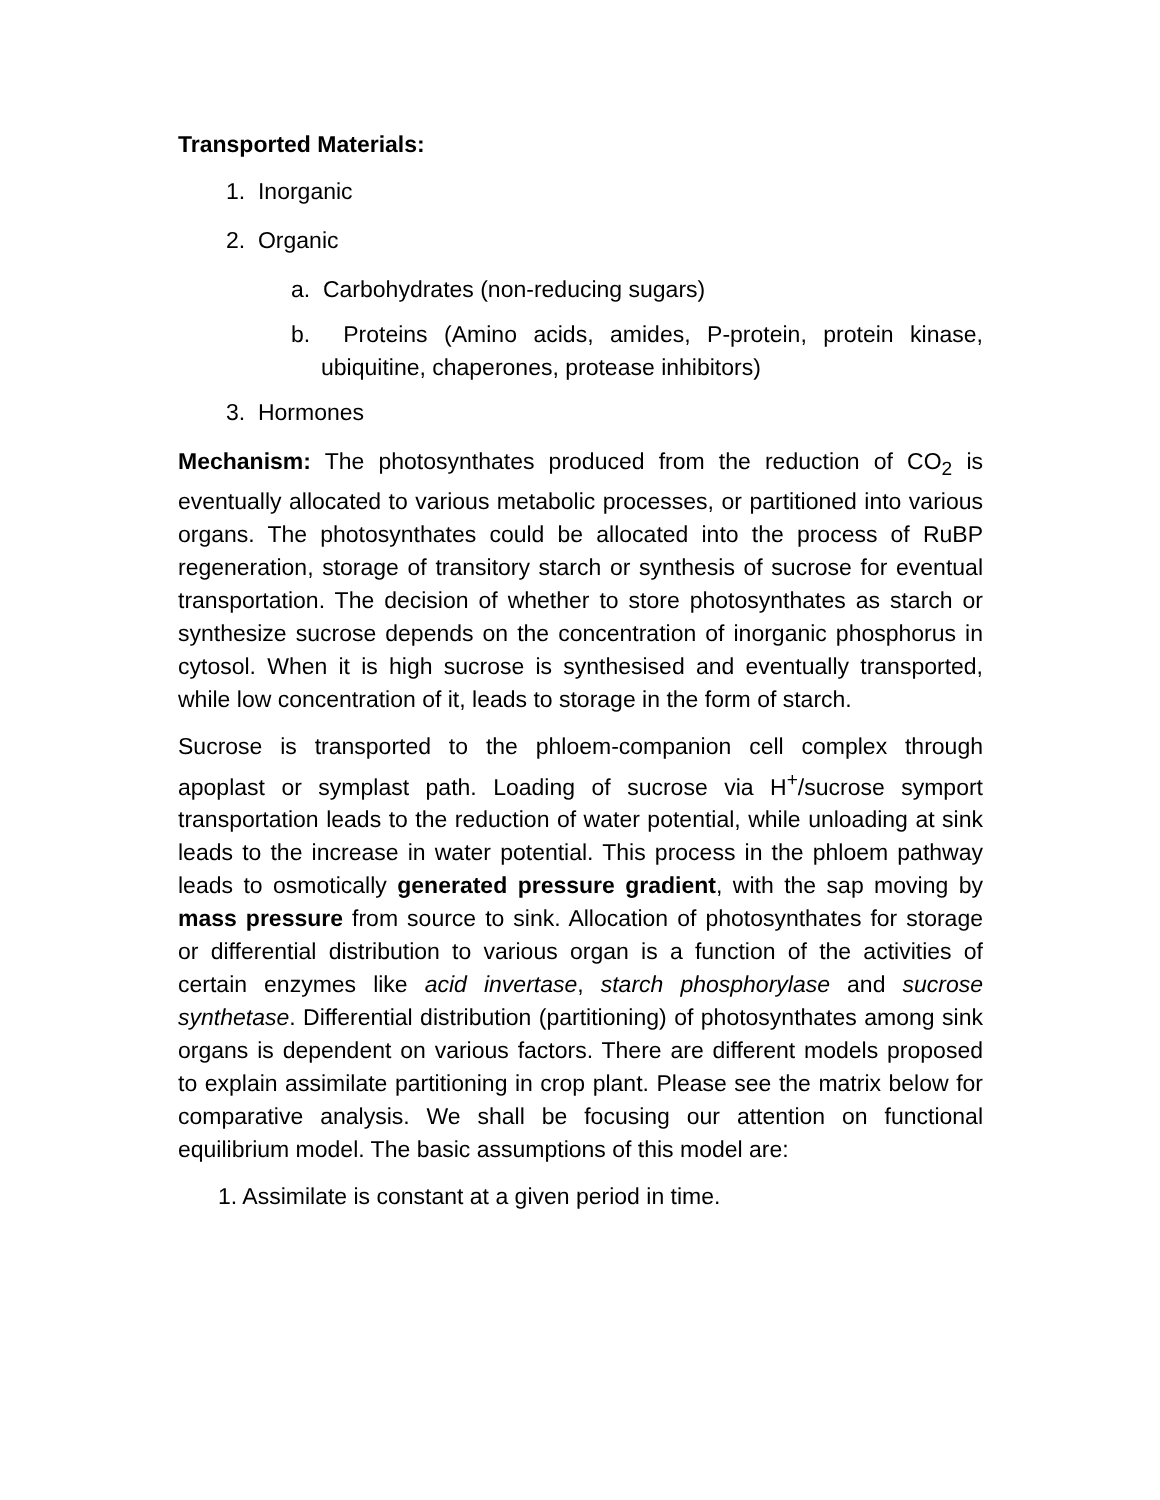Transported Materials:
1. Inorganic
2. Organic
a. Carbohydrates (non-reducing sugars)
b. Proteins (Amino acids, amides, P-protein, protein kinase, ubiquitine, chaperones, protease inhibitors)
3. Hormones
Mechanism: The photosynthates produced from the reduction of CO<sub>2</sub> is eventually allocated to various metabolic processes, or partitioned into various organs. The photosynthates could be allocated into the process of RuBP regeneration, storage of transitory starch or synthesis of sucrose for eventual transportation. The decision of whether to store photosynthates as starch or synthesize sucrose depends on the concentration of inorganic phosphorus in cytosol. When it is high sucrose is synthesised and eventually transported, while low concentration of it, leads to storage in the form of starch.
Sucrose is transported to the phloem-companion cell complex through apoplast or symplast path. Loading of sucrose via H<sup>+</sup>/sucrose symport transportation leads to the reduction of water potential, while unloading at sink leads to the increase in water potential. This process in the phloem pathway leads to osmotically generated pressure gradient, with the sap moving by mass pressure from source to sink. Allocation of photosynthates for storage or differential distribution to various organ is a function of the activities of certain enzymes like acid invertase, starch phosphorylase and sucrose synthetase. Differential distribution (partitioning) of photosynthates among sink organs is dependent on various factors. There are different models proposed to explain assimilate partitioning in crop plant. Please see the matrix below for comparative analysis. We shall be focusing our attention on functional equilibrium model. The basic assumptions of this model are:
1. Assimilate is constant at a given period in time.